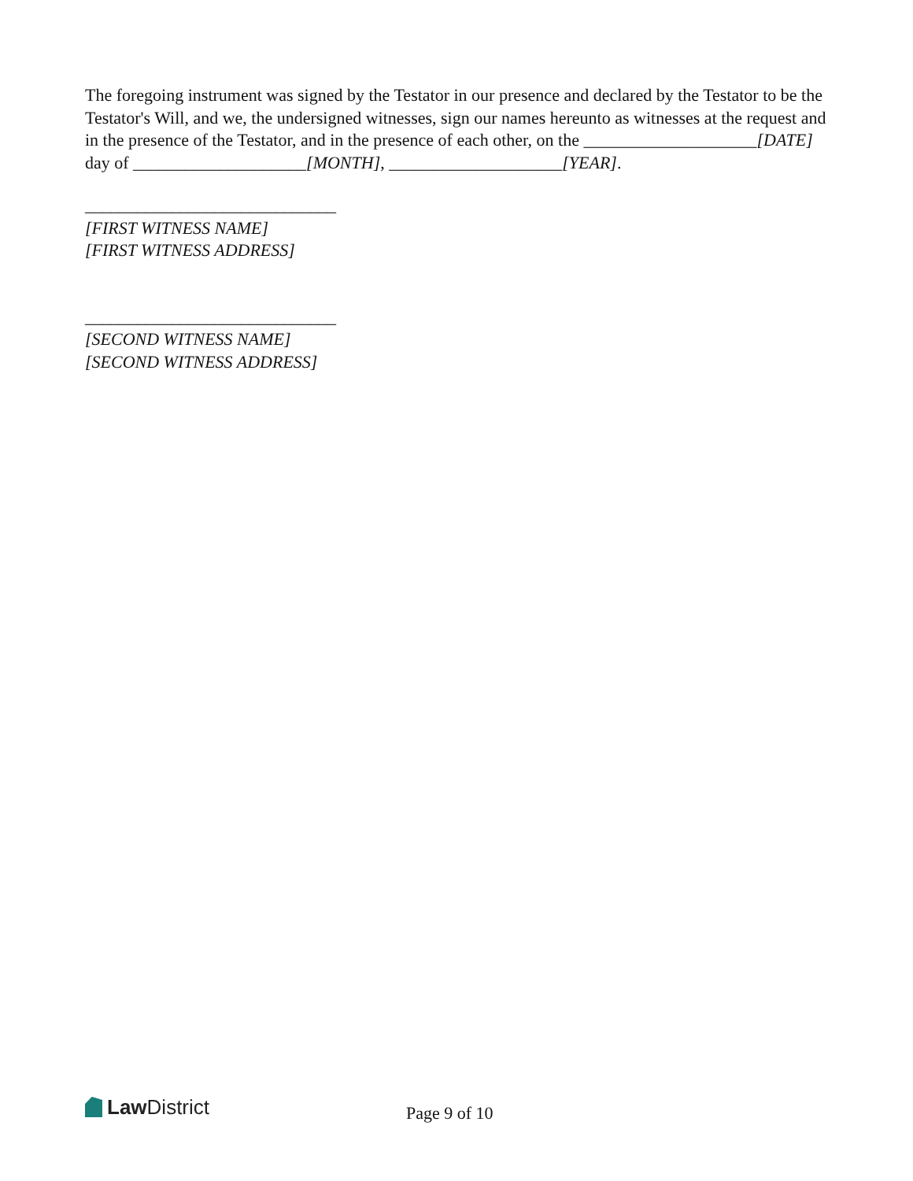The foregoing instrument was signed by the Testator in our presence and declared by the Testator to be the Testator's Will, and we, the undersigned witnesses, sign our names hereunto as witnesses at the request and in the presence of the Testator, and in the presence of each other, on the ____________________[DATE] day of ____________________[MONTH], ____________________[YEAR].
_____________________________
[FIRST WITNESS NAME]
[FIRST WITNESS ADDRESS]
_____________________________
[SECOND WITNESS NAME]
[SECOND WITNESS ADDRESS]
Law District
Page 9 of 10